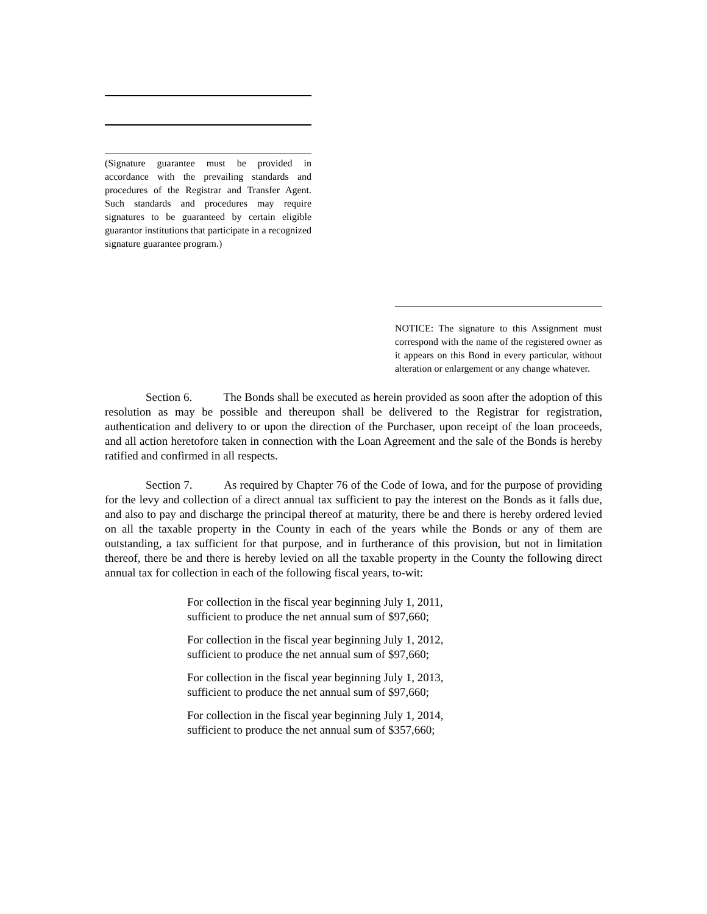(Signature guarantee must be provided in accordance with the prevailing standards and procedures of the Registrar and Transfer Agent. Such standards and procedures may require signatures to be guaranteed by certain eligible guarantor institutions that participate in a recognized signature guarantee program.)
NOTICE: The signature to this Assignment must correspond with the name of the registered owner as it appears on this Bond in every particular, without alteration or enlargement or any change whatever.
Section 6. The Bonds shall be executed as herein provided as soon after the adoption of this resolution as may be possible and thereupon shall be delivered to the Registrar for registration, authentication and delivery to or upon the direction of the Purchaser, upon receipt of the loan proceeds, and all action heretofore taken in connection with the Loan Agreement and the sale of the Bonds is hereby ratified and confirmed in all respects.
Section 7. As required by Chapter 76 of the Code of Iowa, and for the purpose of providing for the levy and collection of a direct annual tax sufficient to pay the interest on the Bonds as it falls due, and also to pay and discharge the principal thereof at maturity, there be and there is hereby ordered levied on all the taxable property in the County in each of the years while the Bonds or any of them are outstanding, a tax sufficient for that purpose, and in furtherance of this provision, but not in limitation thereof, there be and there is hereby levied on all the taxable property in the County the following direct annual tax for collection in each of the following fiscal years, to-wit:
For collection in the fiscal year beginning July 1, 2011,
sufficient to produce the net annual sum of $97,660;
For collection in the fiscal year beginning July 1, 2012,
sufficient to produce the net annual sum of $97,660;
For collection in the fiscal year beginning July 1, 2013,
sufficient to produce the net annual sum of $97,660;
For collection in the fiscal year beginning July 1, 2014,
sufficient to produce the net annual sum of $357,660;